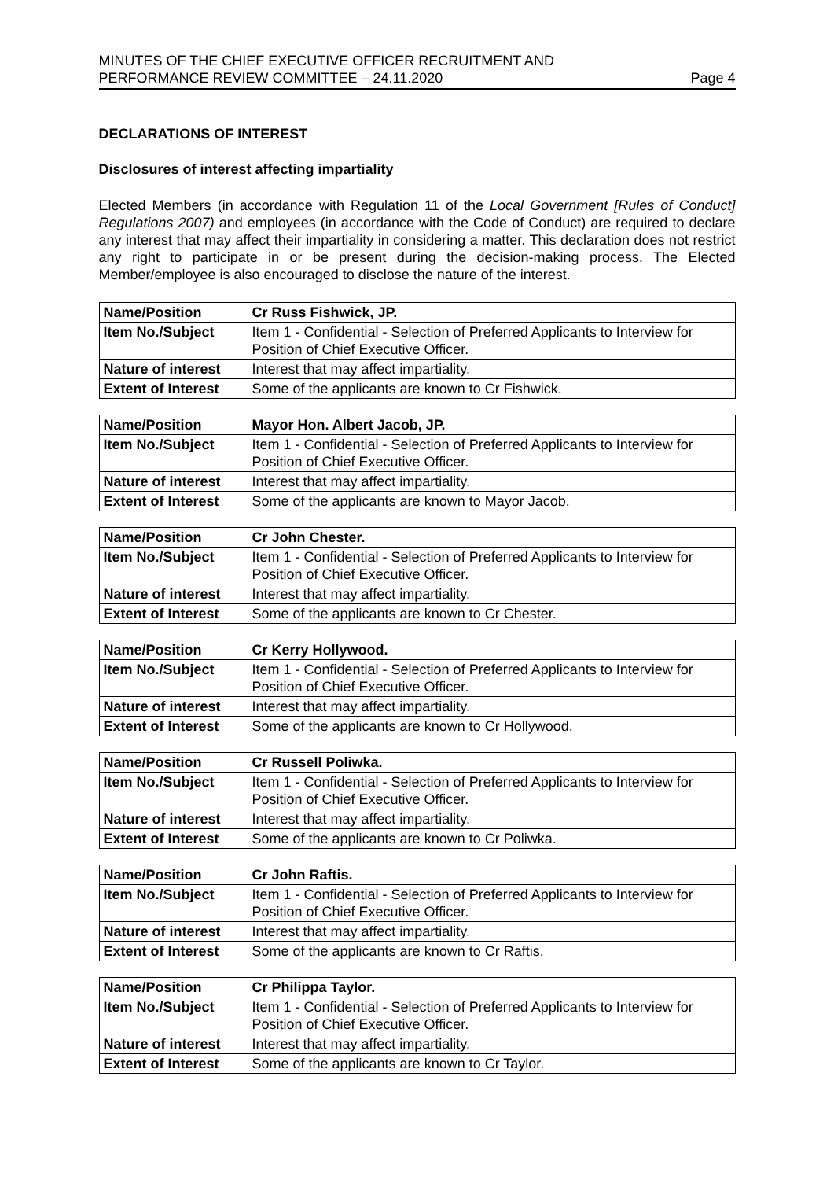MINUTES OF THE CHIEF EXECUTIVE OFFICER RECRUITMENT AND
PERFORMANCE REVIEW COMMITTEE – 24.11.2020
Page 4
DECLARATIONS OF INTEREST
Disclosures of interest affecting impartiality
Elected Members (in accordance with Regulation 11 of the Local Government [Rules of Conduct] Regulations 2007) and employees (in accordance with the Code of Conduct) are required to declare any interest that may affect their impartiality in considering a matter. This declaration does not restrict any right to participate in or be present during the decision-making process. The Elected Member/employee is also encouraged to disclose the nature of the interest.
| Name/Position | Cr Russ Fishwick, JP. |
| Item No./Subject | Item 1 - Confidential - Selection of Preferred Applicants to Interview for Position of Chief Executive Officer. |
| Nature of interest | Interest that may affect impartiality. |
| Extent of Interest | Some of the applicants are known to Cr Fishwick. |
| Name/Position | Mayor Hon. Albert Jacob, JP. |
| Item No./Subject | Item 1 - Confidential - Selection of Preferred Applicants to Interview for Position of Chief Executive Officer. |
| Nature of interest | Interest that may affect impartiality. |
| Extent of Interest | Some of the applicants are known to Mayor Jacob. |
| Name/Position | Cr John Chester. |
| Item No./Subject | Item 1 - Confidential - Selection of Preferred Applicants to Interview for Position of Chief Executive Officer. |
| Nature of interest | Interest that may affect impartiality. |
| Extent of Interest | Some of the applicants are known to Cr Chester. |
| Name/Position | Cr Kerry Hollywood. |
| Item No./Subject | Item 1 - Confidential - Selection of Preferred Applicants to Interview for Position of Chief Executive Officer. |
| Nature of interest | Interest that may affect impartiality. |
| Extent of Interest | Some of the applicants are known to Cr Hollywood. |
| Name/Position | Cr Russell Poliwka. |
| Item No./Subject | Item 1 - Confidential - Selection of Preferred Applicants to Interview for Position of Chief Executive Officer. |
| Nature of interest | Interest that may affect impartiality. |
| Extent of Interest | Some of the applicants are known to Cr Poliwka. |
| Name/Position | Cr John Raftis. |
| Item No./Subject | Item 1 - Confidential - Selection of Preferred Applicants to Interview for Position of Chief Executive Officer. |
| Nature of interest | Interest that may affect impartiality. |
| Extent of Interest | Some of the applicants are known to Cr Raftis. |
| Name/Position | Cr Philippa Taylor. |
| Item No./Subject | Item 1 - Confidential - Selection of Preferred Applicants to Interview for Position of Chief Executive Officer. |
| Nature of interest | Interest that may affect impartiality. |
| Extent of Interest | Some of the applicants are known to Cr Taylor. |